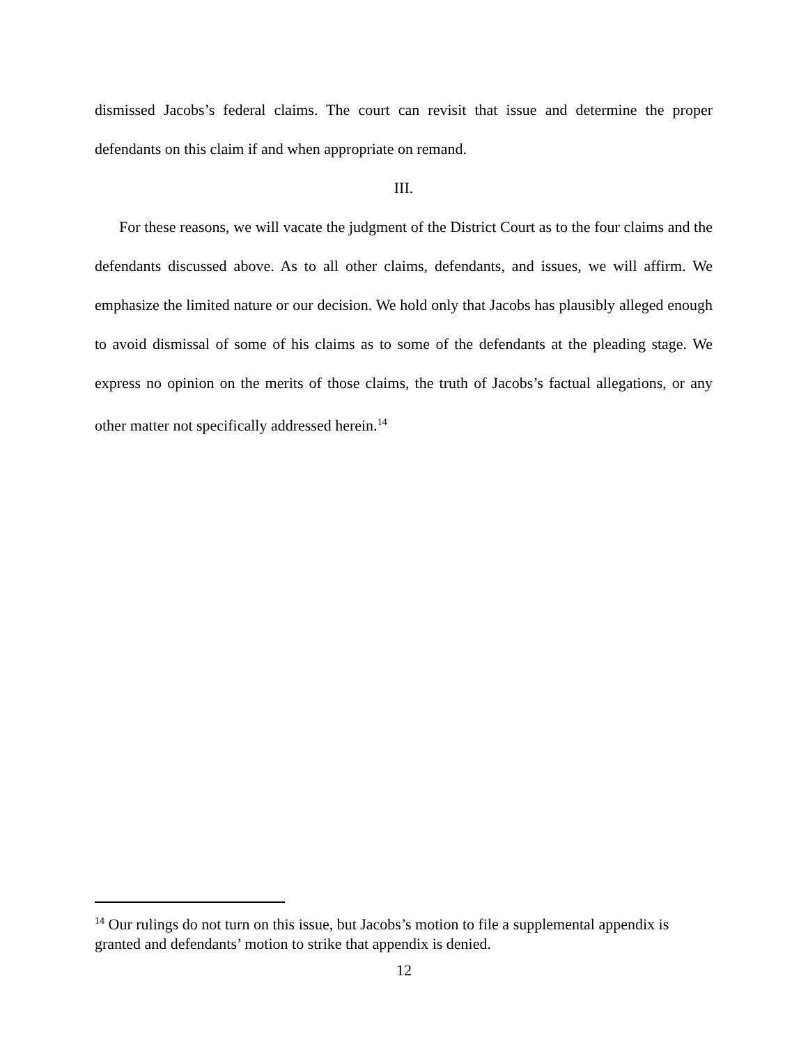dismissed Jacobs’s federal claims. The court can revisit that issue and determine the proper defendants on this claim if and when appropriate on remand.
III.
For these reasons, we will vacate the judgment of the District Court as to the four claims and the defendants discussed above. As to all other claims, defendants, and issues, we will affirm. We emphasize the limited nature or our decision. We hold only that Jacobs has plausibly alleged enough to avoid dismissal of some of his claims as to some of the defendants at the pleading stage. We express no opinion on the merits of those claims, the truth of Jacobs’s factual allegations, or any other matter not specifically addressed herein.<sup>14</sup>
<sup>14</sup> Our rulings do not turn on this issue, but Jacobs’s motion to file a supplemental appendix is granted and defendants’ motion to strike that appendix is denied.
12